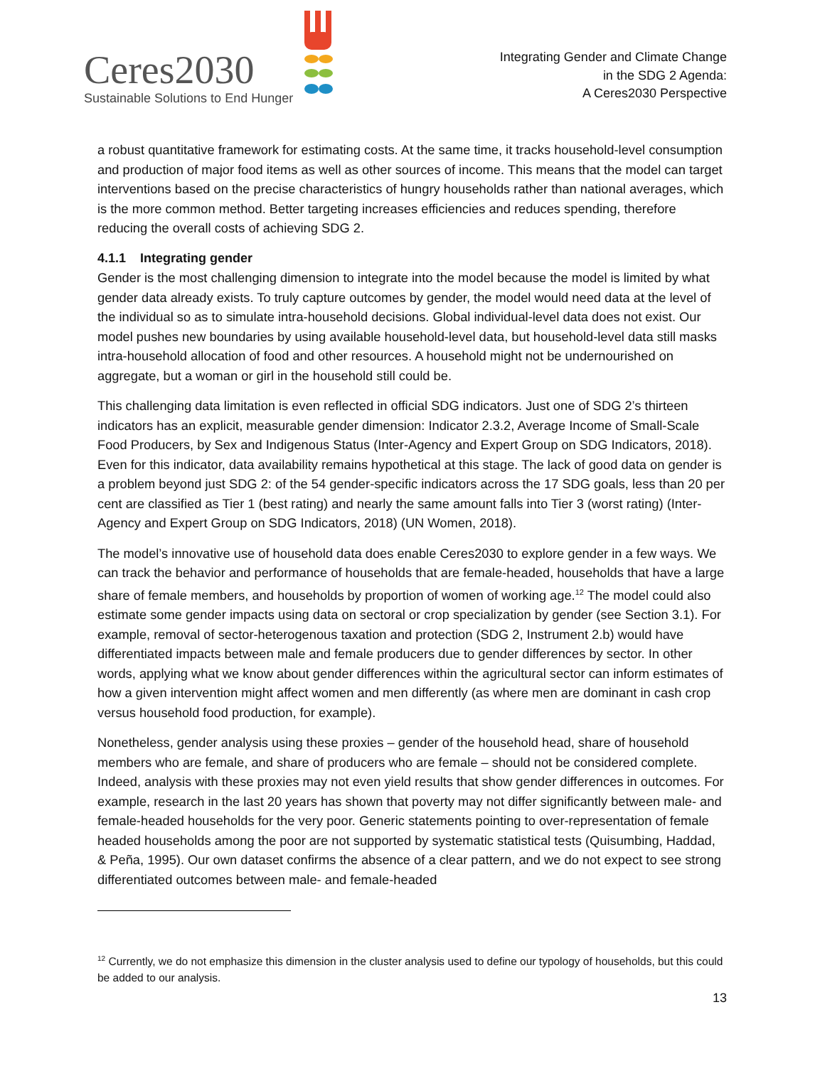Ceres2030
Sustainable Solutions to End Hunger
Integrating Gender and Climate Change
in the SDG 2 Agenda:
A Ceres2030 Perspective
a robust quantitative framework for estimating costs. At the same time, it tracks household-level consumption and production of major food items as well as other sources of income. This means that the model can target interventions based on the precise characteristics of hungry households rather than national averages, which is the more common method. Better targeting increases efficiencies and reduces spending, therefore reducing the overall costs of achieving SDG 2.
4.1.1 Integrating gender
Gender is the most challenging dimension to integrate into the model because the model is limited by what gender data already exists. To truly capture outcomes by gender, the model would need data at the level of the individual so as to simulate intra-household decisions. Global individual-level data does not exist. Our model pushes new boundaries by using available household-level data, but household-level data still masks intra-household allocation of food and other resources. A household might not be undernourished on aggregate, but a woman or girl in the household still could be.
This challenging data limitation is even reflected in official SDG indicators. Just one of SDG 2’s thirteen indicators has an explicit, measurable gender dimension: Indicator 2.3.2, Average Income of Small-Scale Food Producers, by Sex and Indigenous Status (Inter-Agency and Expert Group on SDG Indicators, 2018). Even for this indicator, data availability remains hypothetical at this stage. The lack of good data on gender is a problem beyond just SDG 2: of the 54 gender-specific indicators across the 17 SDG goals, less than 20 per cent are classified as Tier 1 (best rating) and nearly the same amount falls into Tier 3 (worst rating) (Inter-Agency and Expert Group on SDG Indicators, 2018) (UN Women, 2018).
The model’s innovative use of household data does enable Ceres2030 to explore gender in a few ways. We can track the behavior and performance of households that are female-headed, households that have a large share of female members, and households by proportion of women of working age.<sup>12</sup> The model could also estimate some gender impacts using data on sectoral or crop specialization by gender (see Section 3.1). For example, removal of sector-heterogenous taxation and protection (SDG 2, Instrument 2.b) would have differentiated impacts between male and female producers due to gender differences by sector. In other words, applying what we know about gender differences within the agricultural sector can inform estimates of how a given intervention might affect women and men differently (as where men are dominant in cash crop versus household food production, for example).
Nonetheless, gender analysis using these proxies – gender of the household head, share of household members who are female, and share of producers who are female – should not be considered complete. Indeed, analysis with these proxies may not even yield results that show gender differences in outcomes. For example, research in the last 20 years has shown that poverty may not differ significantly between male- and female-headed households for the very poor. Generic statements pointing to over-representation of female headed households among the poor are not supported by systematic statistical tests (Quisumbing, Haddad, & Peña, 1995). Our own dataset confirms the absence of a clear pattern, and we do not expect to see strong differentiated outcomes between male- and female-headed
<sup>12</sup> Currently, we do not emphasize this dimension in the cluster analysis used to define our typology of households, but this could be added to our analysis.
13